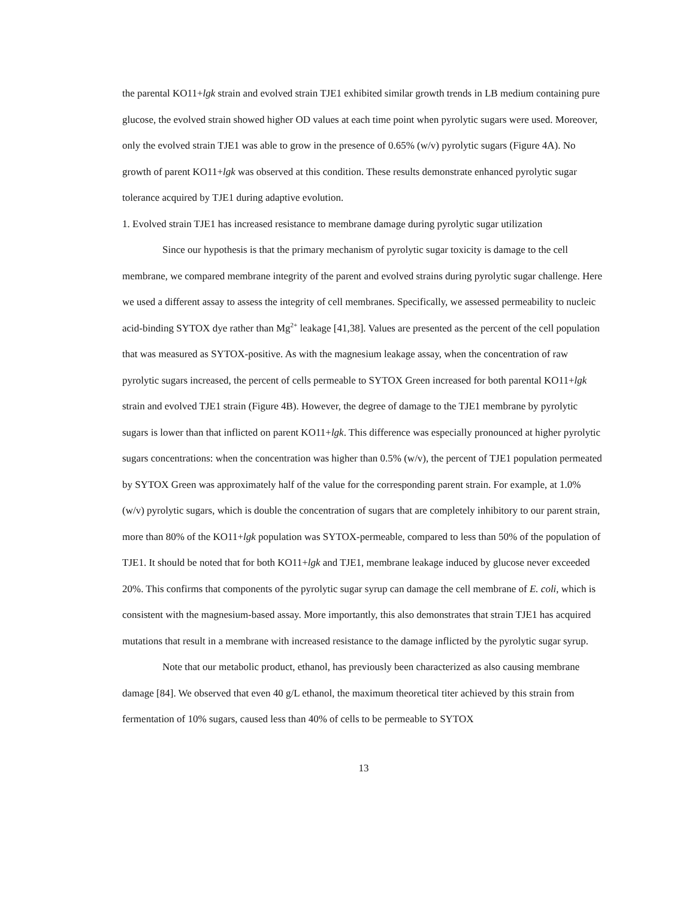the parental KO11+lgk strain and evolved strain TJE1 exhibited similar growth trends in LB medium containing pure glucose, the evolved strain showed higher OD values at each time point when pyrolytic sugars were used. Moreover, only the evolved strain TJE1 was able to grow in the presence of 0.65% (w/v) pyrolytic sugars (Figure 4A). No growth of parent KO11+lgk was observed at this condition. These results demonstrate enhanced pyrolytic sugar tolerance acquired by TJE1 during adaptive evolution.
1. Evolved strain TJE1 has increased resistance to membrane damage during pyrolytic sugar utilization
Since our hypothesis is that the primary mechanism of pyrolytic sugar toxicity is damage to the cell membrane, we compared membrane integrity of the parent and evolved strains during pyrolytic sugar challenge. Here we used a different assay to assess the integrity of cell membranes. Specifically, we assessed permeability to nucleic acid-binding SYTOX dye rather than Mg<sup>2+</sup> leakage [41,38]. Values are presented as the percent of the cell population that was measured as SYTOX-positive. As with the magnesium leakage assay, when the concentration of raw pyrolytic sugars increased, the percent of cells permeable to SYTOX Green increased for both parental KO11+lgk strain and evolved TJE1 strain (Figure 4B). However, the degree of damage to the TJE1 membrane by pyrolytic sugars is lower than that inflicted on parent KO11+lgk. This difference was especially pronounced at higher pyrolytic sugars concentrations: when the concentration was higher than 0.5% (w/v), the percent of TJE1 population permeated by SYTOX Green was approximately half of the value for the corresponding parent strain. For example, at 1.0% (w/v) pyrolytic sugars, which is double the concentration of sugars that are completely inhibitory to our parent strain, more than 80% of the KO11+lgk population was SYTOX-permeable, compared to less than 50% of the population of TJE1. It should be noted that for both KO11+lgk and TJE1, membrane leakage induced by glucose never exceeded 20%. This confirms that components of the pyrolytic sugar syrup can damage the cell membrane of E. coli, which is consistent with the magnesium-based assay. More importantly, this also demonstrates that strain TJE1 has acquired mutations that result in a membrane with increased resistance to the damage inflicted by the pyrolytic sugar syrup.
Note that our metabolic product, ethanol, has previously been characterized as also causing membrane damage [84]. We observed that even 40 g/L ethanol, the maximum theoretical titer achieved by this strain from fermentation of 10% sugars, caused less than 40% of cells to be permeable to SYTOX
13